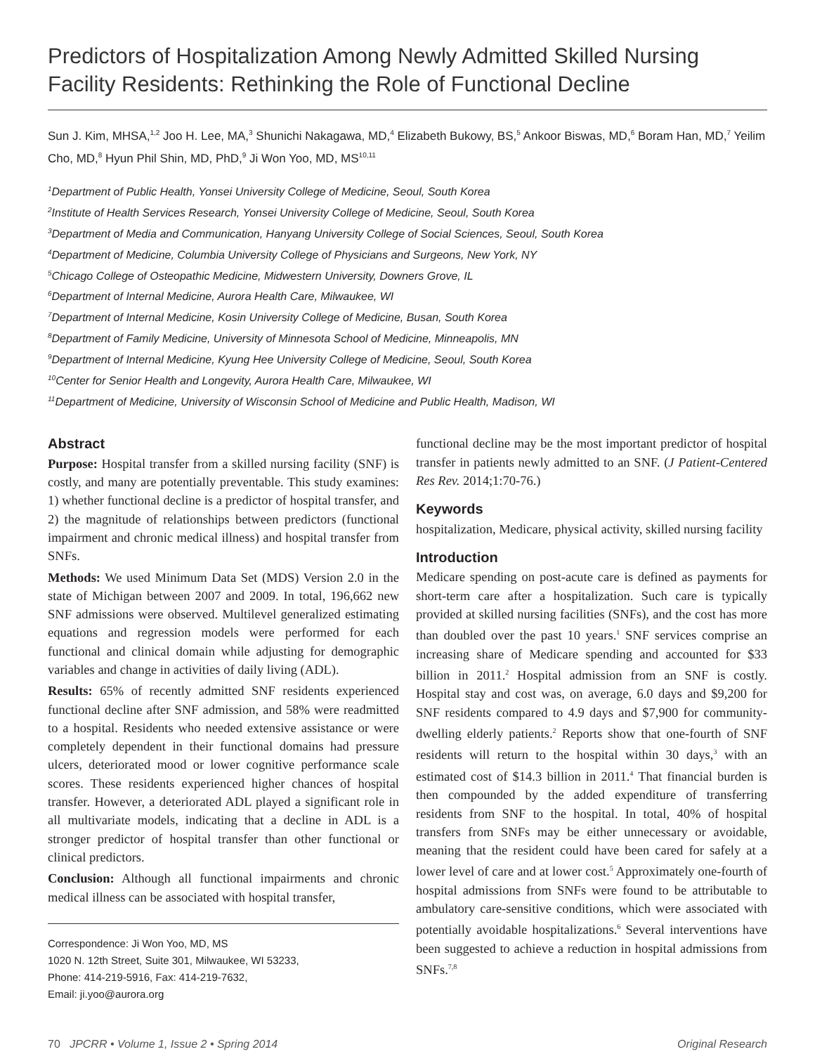Predictors of Hospitalization Among Newly Admitted Skilled Nursing Facility Residents: Rethinking the Role of Functional Decline
Sun J. Kim, MHSA,<sup>1,2</sup> Joo H. Lee, MA,<sup>3</sup> Shunichi Nakagawa, MD,<sup>4</sup> Elizabeth Bukowy, BS,<sup>5</sup> Ankoor Biswas, MD,<sup>6</sup> Boram Han, MD,<sup>7</sup> Yeilim Cho, MD,<sup>8</sup> Hyun Phil Shin, MD, PhD,<sup>9</sup> Ji Won Yoo, MD, MS<sup>10,11</sup>
<sup>1</sup> Department of Public Health, Yonsei University College of Medicine, Seoul, South Korea
<sup>2</sup> Institute of Health Services Research, Yonsei University College of Medicine, Seoul, South Korea
<sup>3</sup> Department of Media and Communication, Hanyang University College of Social Sciences, Seoul, South Korea
<sup>4</sup> Department of Medicine, Columbia University College of Physicians and Surgeons, New York, NY
<sup>5</sup> Chicago College of Osteopathic Medicine, Midwestern University, Downers Grove, IL
<sup>6</sup> Department of Internal Medicine, Aurora Health Care, Milwaukee, WI
<sup>7</sup> Department of Internal Medicine, Kosin University College of Medicine, Busan, South Korea
<sup>8</sup> Department of Family Medicine, University of Minnesota School of Medicine, Minneapolis, MN
<sup>9</sup> Department of Internal Medicine, Kyung Hee University College of Medicine, Seoul, South Korea
<sup>10</sup> Center for Senior Health and Longevity, Aurora Health Care, Milwaukee, WI
<sup>11</sup> Department of Medicine, University of Wisconsin School of Medicine and Public Health, Madison, WI
Abstract
Purpose: Hospital transfer from a skilled nursing facility (SNF) is costly, and many are potentially preventable. This study examines: 1) whether functional decline is a predictor of hospital transfer, and 2) the magnitude of relationships between predictors (functional impairment and chronic medical illness) and hospital transfer from SNFs.
Methods: We used Minimum Data Set (MDS) Version 2.0 in the state of Michigan between 2007 and 2009. In total, 196,662 new SNF admissions were observed. Multilevel generalized estimating equations and regression models were performed for each functional and clinical domain while adjusting for demographic variables and change in activities of daily living (ADL).
Results: 65% of recently admitted SNF residents experienced functional decline after SNF admission, and 58% were readmitted to a hospital. Residents who needed extensive assistance or were completely dependent in their functional domains had pressure ulcers, deteriorated mood or lower cognitive performance scale scores. These residents experienced higher chances of hospital transfer. However, a deteriorated ADL played a significant role in all multivariate models, indicating that a decline in ADL is a stronger predictor of hospital transfer than other functional or clinical predictors.
Conclusion: Although all functional impairments and chronic medical illness can be associated with hospital transfer,
Correspondence: Ji Won Yoo, MD, MS
1020 N. 12th Street, Suite 301, Milwaukee, WI 53233,
Phone: 414-219-5916, Fax: 414-219-7632,
Email: ji.yoo@aurora.org
functional decline may be the most important predictor of hospital transfer in patients newly admitted to an SNF. (J Patient-Centered Res Rev. 2014;1:70-76.)
Keywords
hospitalization, Medicare, physical activity, skilled nursing facility
Introduction
Medicare spending on post-acute care is defined as payments for short-term care after a hospitalization. Such care is typically provided at skilled nursing facilities (SNFs), and the cost has more than doubled over the past 10 years.<sup>1</sup> SNF services comprise an increasing share of Medicare spending and accounted for $33 billion in 2011.<sup>2</sup> Hospital admission from an SNF is costly. Hospital stay and cost was, on average, 6.0 days and $9,200 for SNF residents compared to 4.9 days and $7,900 for community-dwelling elderly patients.<sup>2</sup> Reports show that one-fourth of SNF residents will return to the hospital within 30 days,<sup>3</sup> with an estimated cost of $14.3 billion in 2011.<sup>4</sup> That financial burden is then compounded by the added expenditure of transferring residents from SNF to the hospital. In total, 40% of hospital transfers from SNFs may be either unnecessary or avoidable, meaning that the resident could have been cared for safely at a lower level of care and at lower cost.<sup>5</sup> Approximately one-fourth of hospital admissions from SNFs were found to be attributable to ambulatory care-sensitive conditions, which were associated with potentially avoidable hospitalizations.<sup>6</sup> Several interventions have been suggested to achieve a reduction in hospital admissions from SNFs.<sup>7,8</sup>
70 JPCRR • Volume 1, Issue 2 • Spring 2014 Original Research